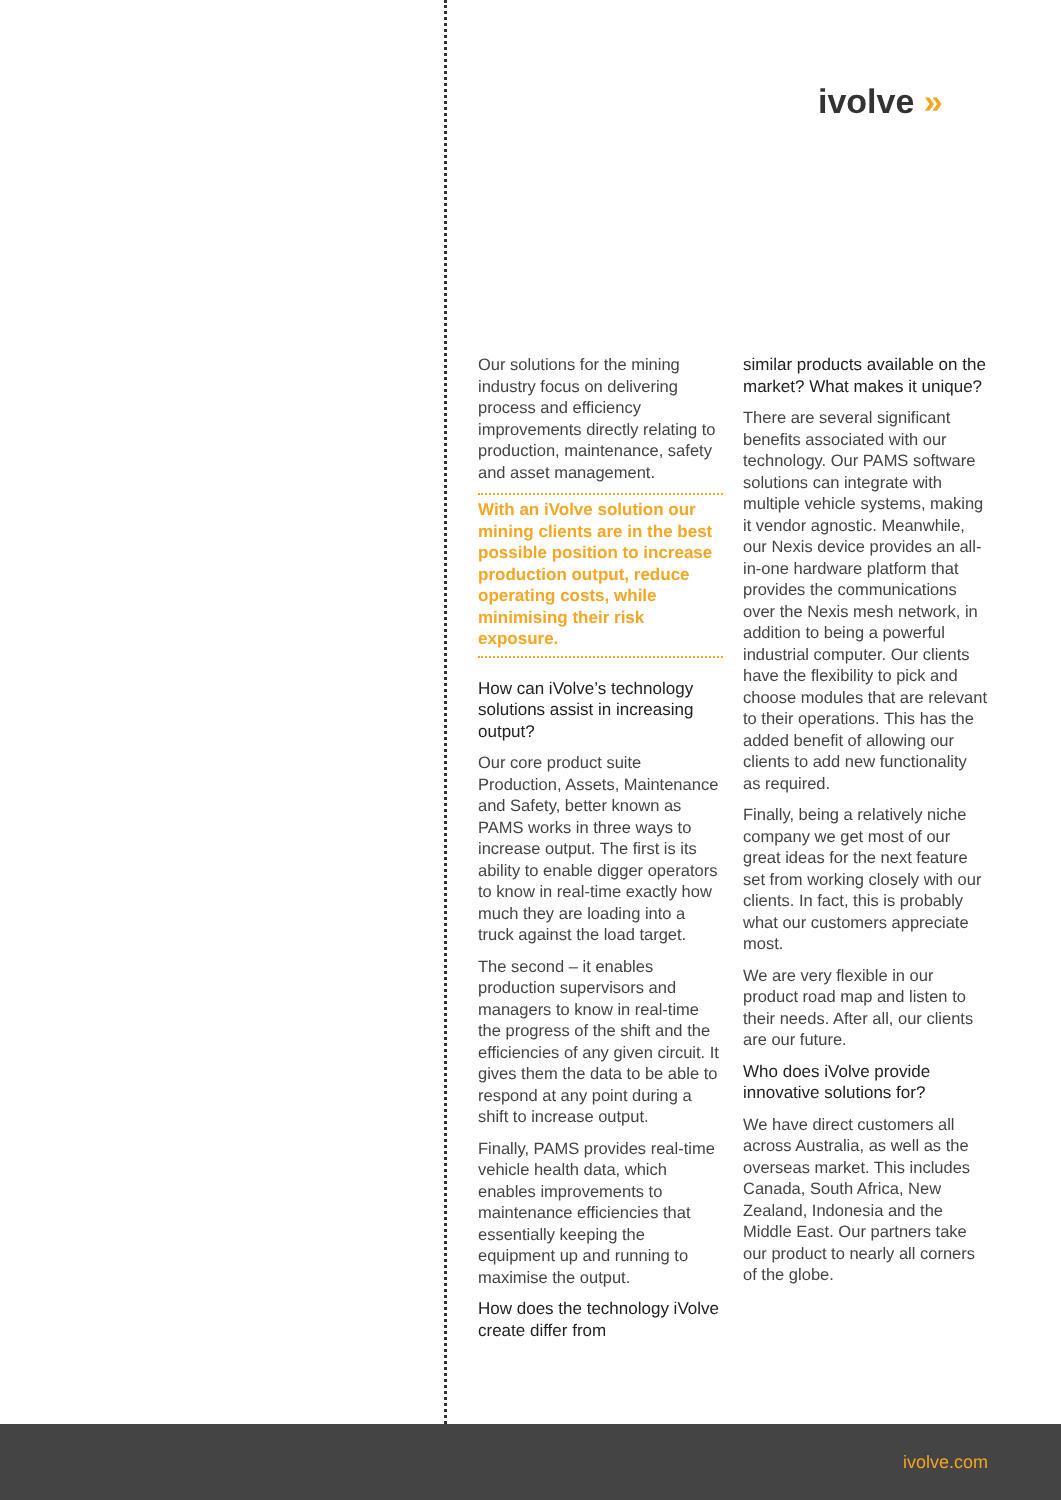ivolve »
Our solutions for the mining industry focus on delivering process and efficiency improvements directly relating to production, maintenance, safety and asset management.
With an iVolve solution our mining clients are in the best possible position to increase production output, reduce operating costs, while minimising their risk exposure.
How can iVolve’s technology solutions assist in increasing output?
Our core product suite Production, Assets, Maintenance and Safety, better known as PAMS works in three ways to increase output. The first is its ability to enable digger operators to know in real-time exactly how much they are loading into a truck against the load target.
The second – it enables production supervisors and managers to know in real-time the progress of the shift and the efficiencies of any given circuit. It gives them the data to be able to respond at any point during a shift to increase output.
Finally, PAMS provides real-time vehicle health data, which enables improvements to maintenance efficiencies that essentially keeping the equipment up and running to maximise the output.
How does the technology iVolve create differ from
similar products available on the market? What makes it unique?
There are several significant benefits associated with our technology. Our PAMS software solutions can integrate with multiple vehicle systems, making it vendor agnostic. Meanwhile, our Nexis device provides an all-in-one hardware platform that provides the communications over the Nexis mesh network, in addition to being a powerful industrial computer. Our clients have the flexibility to pick and choose modules that are relevant to their operations. This has the added benefit of allowing our clients to add new functionality as required.
Finally, being a relatively niche company we get most of our great ideas for the next feature set from working closely with our clients. In fact, this is probably what our customers appreciate most.
We are very flexible in our product road map and listen to their needs. After all, our clients are our future.
Who does iVolve provide innovative solutions for?
We have direct customers all across Australia, as well as the overseas market. This includes Canada, South Africa, New Zealand, Indonesia and the Middle East. Our partners take our product to nearly all corners of the globe.
ivolve.com